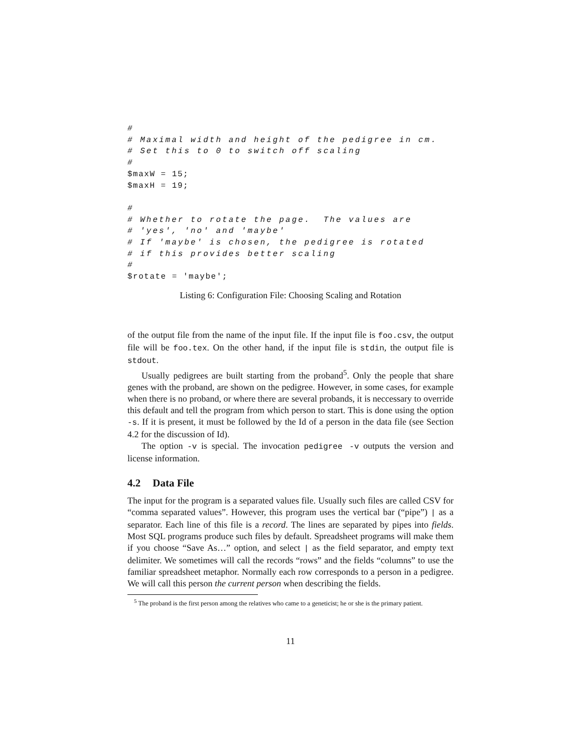#
# Maximal width and height of the pedigree in cm.
# Set this to 0 to switch off scaling
#
$maxW = 15;
$maxH = 19;

#
# Whether to rotate the page.  The values are
# 'yes', 'no' and 'maybe'
# If 'maybe' is chosen, the pedigree is rotated
# if this provides better scaling
#
$rotate = 'maybe';
Listing 6: Configuration File: Choosing Scaling and Rotation
of the output file from the name of the input file. If the input file is foo.csv, the output file will be foo.tex. On the other hand, if the input file is stdin, the output file is stdout.
Usually pedigrees are built starting from the proband<sup>5</sup>. Only the people that share genes with the proband, are shown on the pedigree. However, in some cases, for example when there is no proband, or where there are several probands, it is neccessary to override this default and tell the program from which person to start. This is done using the option -s. If it is present, it must be followed by the Id of a person in the data file (see Section 4.2 for the discussion of Id).
The option -v is special. The invocation pedigree -v outputs the version and license information.
4.2 Data File
The input for the program is a separated values file. Usually such files are called CSV for “comma separated values”. However, this program uses the vertical bar (“pipe”) | as a separator. Each line of this file is a record. The lines are separated by pipes into fields. Most SQL programs produce such files by default. Spreadsheet programs will make them if you choose “Save As…” option, and select | as the field separator, and empty text delimiter. We sometimes will call the records “rows” and the fields “columns” to use the familiar spreadsheet metaphor. Normally each row corresponds to a person in a pedigree. We will call this person the current person when describing the fields.
<sup>5</sup> The proband is the first person among the relatives who came to a geneticist; he or she is the primary patient.
11